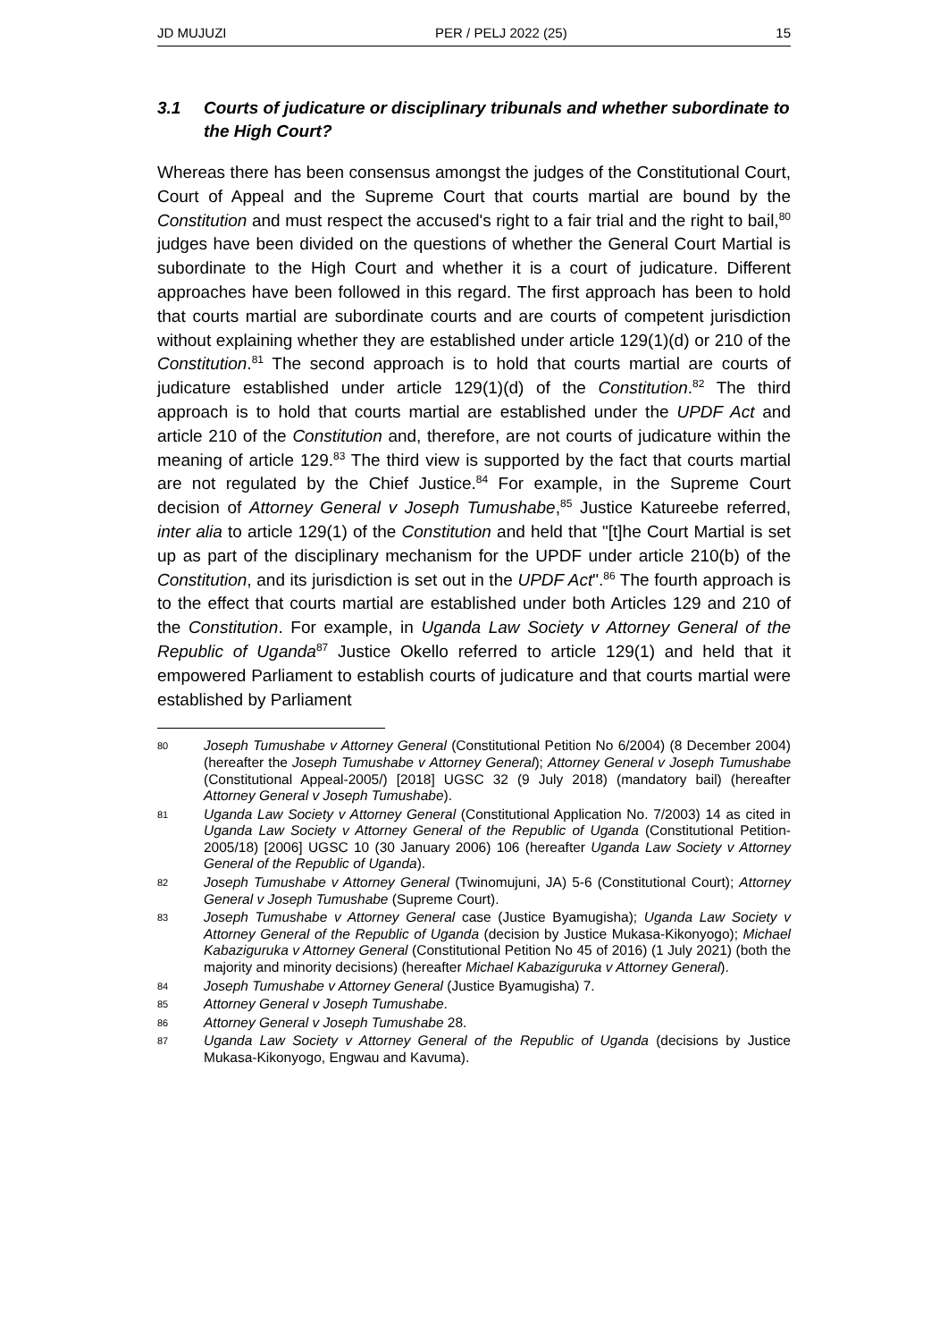JD MUJUZI PER / PELJ 2022 (25) 15
3.1 Courts of judicature or disciplinary tribunals and whether subordinate to the High Court?
Whereas there has been consensus amongst the judges of the Constitutional Court, Court of Appeal and the Supreme Court that courts martial are bound by the Constitution and must respect the accused's right to a fair trial and the right to bail,<sup>80</sup> judges have been divided on the questions of whether the General Court Martial is subordinate to the High Court and whether it is a court of judicature. Different approaches have been followed in this regard. The first approach has been to hold that courts martial are subordinate courts and are courts of competent jurisdiction without explaining whether they are established under article 129(1)(d) or 210 of the Constitution.<sup>81</sup> The second approach is to hold that courts martial are courts of judicature established under article 129(1)(d) of the Constitution.<sup>82</sup> The third approach is to hold that courts martial are established under the UPDF Act and article 210 of the Constitution and, therefore, are not courts of judicature within the meaning of article 129.<sup>83</sup> The third view is supported by the fact that courts martial are not regulated by the Chief Justice.<sup>84</sup> For example, in the Supreme Court decision of Attorney General v Joseph Tumushabe,<sup>85</sup> Justice Katureebe referred, inter alia to article 129(1) of the Constitution and held that "[t]he Court Martial is set up as part of the disciplinary mechanism for the UPDF under article 210(b) of the Constitution, and its jurisdiction is set out in the UPDF Act".<sup>86</sup> The fourth approach is to the effect that courts martial are established under both Articles 129 and 210 of the Constitution. For example, in Uganda Law Society v Attorney General of the Republic of Uganda<sup>87</sup> Justice Okello referred to article 129(1) and held that it empowered Parliament to establish courts of judicature and that courts martial were established by Parliament
80 Joseph Tumushabe v Attorney General (Constitutional Petition No 6/2004) (8 December 2004) (hereafter the Joseph Tumushabe v Attorney General); Attorney General v Joseph Tumushabe (Constitutional Appeal-2005/) [2018] UGSC 32 (9 July 2018) (mandatory bail) (hereafter Attorney General v Joseph Tumushabe).
81 Uganda Law Society v Attorney General (Constitutional Application No. 7/2003) 14 as cited in Uganda Law Society v Attorney General of the Republic of Uganda (Constitutional Petition-2005/18) [2006] UGSC 10 (30 January 2006) 106 (hereafter Uganda Law Society v Attorney General of the Republic of Uganda).
82 Joseph Tumushabe v Attorney General (Twinomujuni, JA) 5-6 (Constitutional Court); Attorney General v Joseph Tumushabe (Supreme Court).
83 Joseph Tumushabe v Attorney General case (Justice Byamugisha); Uganda Law Society v Attorney General of the Republic of Uganda (decision by Justice Mukasa-Kikonyogo); Michael Kabaziguruka v Attorney General (Constitutional Petition No 45 of 2016) (1 July 2021) (both the majority and minority decisions) (hereafter Michael Kabaziguruka v Attorney General).
84 Joseph Tumushabe v Attorney General (Justice Byamugisha) 7.
85 Attorney General v Joseph Tumushabe.
86 Attorney General v Joseph Tumushabe 28.
87 Uganda Law Society v Attorney General of the Republic of Uganda (decisions by Justice Mukasa-Kikonyogo, Engwau and Kavuma).